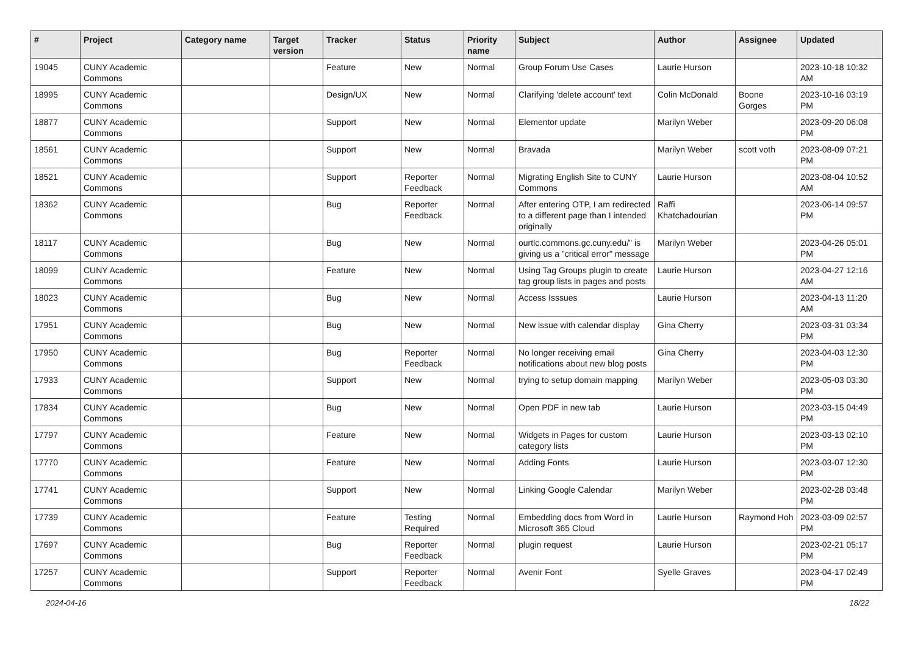| # | Project | Category name | Target version | Tracker | Status | Priority name | Subject | Author | Assignee | Updated |
| --- | --- | --- | --- | --- | --- | --- | --- | --- | --- | --- |
| 19045 | CUNY Academic Commons | | | Feature | New | Normal | Group Forum Use Cases | Laurie Hurson | | 2023-10-18 10:32 AM |
| 18995 | CUNY Academic Commons | | | Design/UX | New | Normal | Clarifying 'delete account' text | Colin McDonald | Boone Gorges | 2023-10-16 03:19 PM |
| 18877 | CUNY Academic Commons | | | Support | New | Normal | Elementor update | Marilyn Weber | | 2023-09-20 06:08 PM |
| 18561 | CUNY Academic Commons | | | Support | New | Normal | Bravada | Marilyn Weber | scott voth | 2023-08-09 07:21 PM |
| 18521 | CUNY Academic Commons | | | Support | Reporter Feedback | Normal | Migrating English Site to CUNY Commons | Laurie Hurson | | 2023-08-04 10:52 AM |
| 18362 | CUNY Academic Commons | | | Bug | Reporter Feedback | Normal | After entering OTP, I am redirected to a different page than I intended originally | Raffi Khatchadourian | | 2023-06-14 09:57 PM |
| 18117 | CUNY Academic Commons | | | Bug | New | Normal | ourtlc.commons.gc.cuny.edu/" is giving us a "critical error" message | Marilyn Weber | | 2023-04-26 05:01 PM |
| 18099 | CUNY Academic Commons | | | Feature | New | Normal | Using Tag Groups plugin to create tag group lists in pages and posts | Laurie Hurson | | 2023-04-27 12:16 AM |
| 18023 | CUNY Academic Commons | | | Bug | New | Normal | Access Isssues | Laurie Hurson | | 2023-04-13 11:20 AM |
| 17951 | CUNY Academic Commons | | | Bug | New | Normal | New issue with calendar display | Gina Cherry | | 2023-03-31 03:34 PM |
| 17950 | CUNY Academic Commons | | | Bug | Reporter Feedback | Normal | No longer receiving email notifications about new blog posts | Gina Cherry | | 2023-04-03 12:30 PM |
| 17933 | CUNY Academic Commons | | | Support | New | Normal | trying to setup domain mapping | Marilyn Weber | | 2023-05-03 03:30 PM |
| 17834 | CUNY Academic Commons | | | Bug | New | Normal | Open PDF in new tab | Laurie Hurson | | 2023-03-15 04:49 PM |
| 17797 | CUNY Academic Commons | | | Feature | New | Normal | Widgets in Pages for custom category lists | Laurie Hurson | | 2023-03-13 02:10 PM |
| 17770 | CUNY Academic Commons | | | Feature | New | Normal | Adding Fonts | Laurie Hurson | | 2023-03-07 12:30 PM |
| 17741 | CUNY Academic Commons | | | Support | New | Normal | Linking Google Calendar | Marilyn Weber | | 2023-02-28 03:48 PM |
| 17739 | CUNY Academic Commons | | | Feature | Testing Required | Normal | Embedding docs from Word in Microsoft 365 Cloud | Laurie Hurson | Raymond Hoh | 2023-03-09 02:57 PM |
| 17697 | CUNY Academic Commons | | | Bug | Reporter Feedback | Normal | plugin request | Laurie Hurson | | 2023-02-21 05:17 PM |
| 17257 | CUNY Academic Commons | | | Support | Reporter Feedback | Normal | Avenir Font | Syelle Graves | | 2023-04-17 02:49 PM |
2024-04-16 18/22